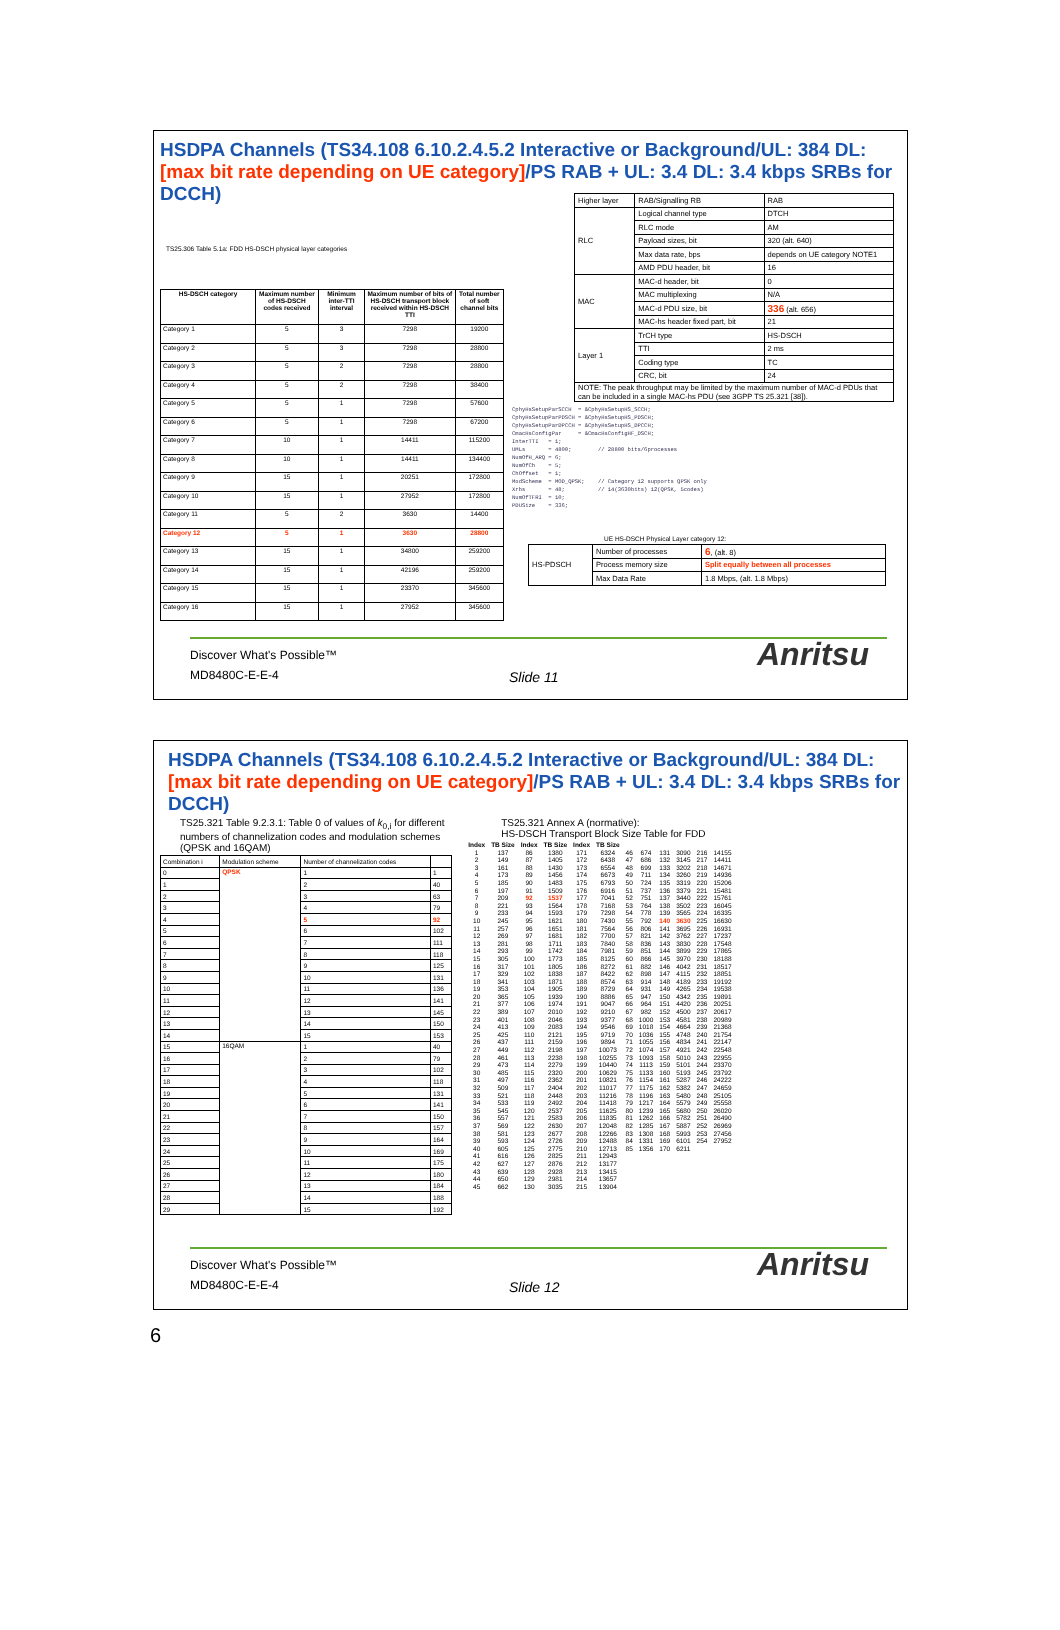HSDPA Channels (TS34.108 6.10.2.4.5.2 Interactive or Background/UL: 384 DL: [max bit rate depending on UE category]/PS RAB + UL: 3.4 DL: 3.4 kbps SRBs for DCCH)
TS25.306 Table 5.1a: FDD HS-DSCH physical layer categories
| HS-DSCH category | Maximum number of HS-DSCH codes received | Minimum inter-TTI interval | Maximum number of bits of HS-DSCH transport block received within HS-DSCH TTI | Total number of soft channel bits |
| --- | --- | --- | --- | --- |
| Category 1 | 5 | 3 | 7298 | 19200 |
| Category 2 | 5 | 3 | 7298 | 28800 |
| Category 3 | 5 | 2 | 7298 | 28800 |
| Category 4 | 5 | 2 | 7298 | 38400 |
| Category 5 | 5 | 1 | 7298 | 57600 |
| Category 6 | 5 | 1 | 7298 | 67200 |
| Category 7 | 10 | 1 | 14411 | 115200 |
| Category 8 | 10 | 1 | 14411 | 134400 |
| Category 9 | 15 | 1 | 20251 | 172800 |
| Category 10 | 15 | 1 | 27952 | 172800 |
| Category 11 | 5 | 2 | 3630 | 14400 |
| Category 12 | 5 | 1 | 3630 | 28800 |
| Category 13 | 15 | 1 | 34800 | 259200 |
| Category 14 | 15 | 1 | 42196 | 259200 |
| Category 15 | 15 | 1 | 23370 | 345600 |
| Category 16 | 15 | 1 | 27952 | 345600 |
| Higher layer | RAB/Signalling RB | RAB |
| RLC | Logical channel type | DTCH |
| | RLC mode | AM |
| | Payload sizes, bit | 320 (alt. 640) |
| | Max data rate, bps | depends on UE category NOTE1 |
| | AMD PDU header, bit | 16 |
| MAC | MAC-d header, bit | 0 |
| | MAC multiplexing | N/A |
| | MAC-d PDU size, bit | 336 (alt. 656) |
| | MAC-hs header fixed part, bit | 21 |
| Layer 1 | TrCH type | HS-DSCH |
| | TTI | 2 ms |
| | Coding type | TC |
| | CRC, bit | 24 |
| NOTE: The peak throughput may be limited by the maximum number of MAC-d PDUs that can be included in a single MAC-hs PDU (see 3GPP TS 25.321 [38]). | | |
CphyHsSetupParSCCH  = &CphyHsSetupHS_SCCH;
CphyHsSetupParPDSCH = &CphyHsSetupHS_PDSCH;
CphyHsSetupParDPCCH = &CphyHsSetupHS_DPCCH;
CmacHsConfigPar     = &CmacHsConfigHF_DSCH;
InterTTI   = 1;
UMLs       = 4800;        // 28800 bits/6processes
NumOfH_ARQ = 6;
NumOfCh    = 5;
ChOffset   = 1;
ModScheme  = MOD_QPSK;    // Category 12 supports QPSK only
Xrbs       = 48;          // 14(3630bits) 12(QPSK, 5codes)
NumOfTFRI  = 10;
PDUSize    = 336;
UE HS-DSCH Physical Layer category 12:
| HS-PDSCH | Number of processes | 6 , (alt. 8) |
| | Process memory size | Split equally between all processes |
| | Max Data Rate | 1.8 Mbps, (alt. 1.8 Mbps) |
Discover What's Possible™
MD8480C-E-E-4
Slide 11
Anritsu
HSDPA Channels (TS34.108 6.10.2.4.5.2 Interactive or Background/UL: 384 DL: [max bit rate depending on UE category]/PS RAB + UL: 3.4 DL: 3.4 kbps SRBs for DCCH)
TS25.321 Table 9.2.3.1: Table 0 of values of k<sub>0,i</sub> for different numbers of channelization codes and modulation schemes (QPSK and 16QAM)
| Combination i | Modulation scheme | Number of channelization codes | |
| 0 | QPSK | 1 | 1 |
| 1 | | 2 | 40 |
| 2 | | 3 | 63 |
| 3 | | 4 | 79 |
| 4 | | 5 | 92 |
| 5 | | 6 | 102 |
| 6 | | 7 | 111 |
| 7 | | 8 | 118 |
| 8 | | 9 | 125 |
| 9 | | 10 | 131 |
| 10 | | 11 | 136 |
| 11 | | 12 | 141 |
| 12 | | 13 | 145 |
| 13 | | 14 | 150 |
| 14 | | 15 | 153 |
| 15 | 16QAM | 1 | 40 |
| 16 | | 2 | 79 |
| 17 | | 3 | 102 |
| 18 | | 4 | 118 |
| 19 | | 5 | 131 |
| 20 | | 6 | 141 |
| 21 | | 7 | 150 |
| 22 | | 8 | 157 |
| 23 | | 9 | 164 |
| 24 | | 10 | 169 |
| 25 | | 11 | 175 |
| 26 | | 12 | 180 |
| 27 | | 13 | 184 |
| 28 | | 14 | 188 |
| 29 | | 15 | 192 |
TS25.321 Annex A (normative):
HS-DSCH Transport Block Size Table for FDD
| Index | TB Size | Index | TB Size | Index | TB Size | | | | | | |
| --- | --- | --- | --- | --- | --- | --- | --- | --- | --- | --- | --- |
| 1 | 137 | 86 | 1380 | 171 | 6324 | 46 | 674 | 131 | 3090 | 216 | 14155 |
| 2 | 149 | 87 | 1405 | 172 | 6438 | 47 | 686 | 132 | 3145 | 217 | 14411 |
| 3 | 161 | 88 | 1430 | 173 | 6554 | 48 | 699 | 133 | 3202 | 218 | 14671 |
| 4 | 173 | 89 | 1456 | 174 | 6673 | 49 | 711 | 134 | 3260 | 219 | 14936 |
| 5 | 185 | 90 | 1483 | 175 | 6793 | 50 | 724 | 135 | 3319 | 220 | 15206 |
| 6 | 197 | 91 | 1509 | 176 | 6916 | 51 | 737 | 136 | 3379 | 221 | 15481 |
| 7 | 209 | 92 | 1537 | 177 | 7041 | 52 | 751 | 137 | 3440 | 222 | 15761 |
| 8 | 221 | 93 | 1564 | 178 | 7168 | 53 | 764 | 138 | 3502 | 223 | 16045 |
| 9 | 233 | 94 | 1593 | 179 | 7298 | 54 | 778 | 139 | 3565 | 224 | 16335 |
| 10 | 245 | 95 | 1621 | 180 | 7430 | 55 | 792 | 140 | 3630 | 225 | 16630 |
| 11 | 257 | 96 | 1651 | 181 | 7564 | 56 | 806 | 141 | 3695 | 226 | 16931 |
| 12 | 269 | 97 | 1681 | 182 | 7700 | 57 | 821 | 142 | 3762 | 227 | 17237 |
| 13 | 281 | 98 | 1711 | 183 | 7840 | 58 | 836 | 143 | 3830 | 228 | 17548 |
| 14 | 293 | 99 | 1742 | 184 | 7981 | 59 | 851 | 144 | 3899 | 229 | 17865 |
| 15 | 305 | 100 | 1773 | 185 | 8125 | 60 | 866 | 145 | 3970 | 230 | 18188 |
| 16 | 317 | 101 | 1805 | 186 | 8272 | 61 | 882 | 146 | 4042 | 231 | 18517 |
| 17 | 329 | 102 | 1838 | 187 | 8422 | 62 | 898 | 147 | 4115 | 232 | 18851 |
| 18 | 341 | 103 | 1871 | 188 | 8574 | 63 | 914 | 148 | 4189 | 233 | 19192 |
| 19 | 353 | 104 | 1905 | 189 | 8729 | 64 | 931 | 149 | 4265 | 234 | 19538 |
| 20 | 365 | 105 | 1939 | 190 | 8886 | 65 | 947 | 150 | 4342 | 235 | 19891 |
| 21 | 377 | 106 | 1974 | 191 | 9047 | 66 | 964 | 151 | 4420 | 236 | 20251 |
| 22 | 389 | 107 | 2010 | 192 | 9210 | 67 | 982 | 152 | 4500 | 237 | 20617 |
| 23 | 401 | 108 | 2046 | 193 | 9377 | 68 | 1000 | 153 | 4581 | 238 | 20989 |
| 24 | 413 | 109 | 2083 | 194 | 9546 | 69 | 1018 | 154 | 4664 | 239 | 21368 |
| 25 | 425 | 110 | 2121 | 195 | 9719 | 70 | 1036 | 155 | 4748 | 240 | 21754 |
| 26 | 437 | 111 | 2159 | 196 | 9894 | 71 | 1055 | 156 | 4834 | 241 | 22147 |
| 27 | 449 | 112 | 2198 | 197 | 10073 | 72 | 1074 | 157 | 4921 | 242 | 22548 |
| 28 | 461 | 113 | 2238 | 198 | 10255 | 73 | 1093 | 158 | 5010 | 243 | 22955 |
| 29 | 473 | 114 | 2279 | 199 | 10440 | 74 | 1113 | 159 | 5101 | 244 | 23370 |
| 30 | 485 | 115 | 2320 | 200 | 10629 | 75 | 1133 | 160 | 5193 | 245 | 23792 |
| 31 | 497 | 116 | 2362 | 201 | 10821 | 76 | 1154 | 161 | 5287 | 246 | 24222 |
| 32 | 509 | 117 | 2404 | 202 | 11017 | 77 | 1175 | 162 | 5382 | 247 | 24659 |
| 33 | 521 | 118 | 2448 | 203 | 11216 | 78 | 1196 | 163 | 5480 | 248 | 25105 |
| 34 | 533 | 119 | 2492 | 204 | 11418 | 79 | 1217 | 164 | 5579 | 249 | 25558 |
| 35 | 545 | 120 | 2537 | 205 | 11625 | 80 | 1239 | 165 | 5680 | 250 | 26020 |
| 36 | 557 | 121 | 2583 | 206 | 11835 | 81 | 1262 | 166 | 5782 | 251 | 26490 |
| 37 | 569 | 122 | 2630 | 207 | 12048 | 82 | 1285 | 167 | 5887 | 252 | 26969 |
| 38 | 581 | 123 | 2677 | 208 | 12266 | 83 | 1308 | 168 | 5993 | 253 | 27456 |
| 39 | 593 | 124 | 2726 | 209 | 12488 | 84 | 1331 | 169 | 6101 | 254 | 27952 |
| 40 | 605 | 125 | 2775 | 210 | 12713 | 85 | 1356 | 170 | 6211 | | |
| 41 | 616 | 126 | 2825 | 211 | 12943 | | | | | | |
| 42 | 627 | 127 | 2876 | 212 | 13177 | | | | | | |
| 43 | 639 | 128 | 2928 | 213 | 13415 | | | | | | |
| 44 | 650 | 129 | 2981 | 214 | 13657 | | | | | | |
| 45 | 662 | 130 | 3035 | 215 | 13904 | | | | | | |
Discover What's Possible™
MD8480C-E-E-4
Slide 12
Anritsu
6